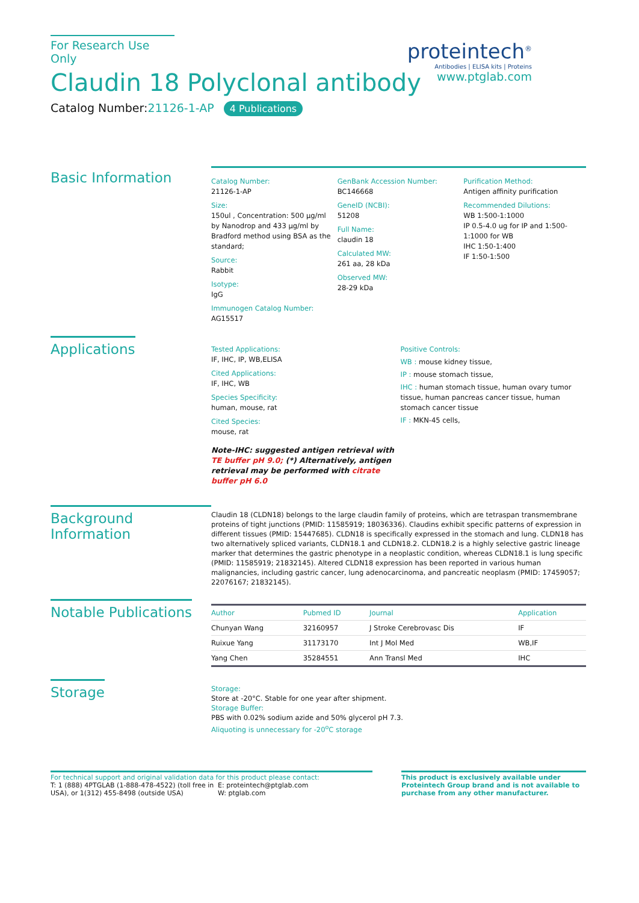For Research Use Only
Claudin 18 Polyclonal antibody
Catalog Number:21126-1-AP 4 Publications
proteintech<sup>®</sup>
Antibodies | ELISA kits | Proteins
www.ptglab.com
Basic Information
Catalog Number:
21126-1-AP
Size:
150ul , Concentration: 500 μg/ml by Nanodrop and 433 μg/ml by Bradford method using BSA as the standard;
Source:
Rabbit
Isotype:
IgG
Immunogen Catalog Number:
AG15517
GenBank Accession Number:
BC146668
GeneID (NCBI):
51208
Full Name:
claudin 18
Calculated MW:
261 aa, 28 kDa
Observed MW:
28-29 kDa
Purification Method:
Antigen affinity purification
Recommended Dilutions:
WB 1:500-1:1000
IP 0.5-4.0 ug for IP and 1:500-1:1000 for WB
IHC 1:50-1:400
IF 1:50-1:500
Applications
Tested Applications:
IF, IHC, IP, WB,ELISA
Cited Applications:
IF, IHC, WB
Species Specificity:
human, mouse, rat
Cited Species:
mouse, rat
Note-IHC: suggested antigen retrieval with TE buffer pH 9.0; (*) Alternatively, antigen retrieval may be performed with citrate buffer pH 6.0
Positive Controls:
WB : mouse kidney tissue,
IP : mouse stomach tissue,
IHC : human stomach tissue, human ovary tumor tissue, human pancreas cancer tissue, human stomach cancer tissue
IF : MKN-45 cells,
Background Information
Claudin 18 (CLDN18) belongs to the large claudin family of proteins, which are tetraspan transmembrane proteins of tight junctions (PMID: 11585919; 18036336). Claudins exhibit specific patterns of expression in different tissues (PMID: 15447685). CLDN18 is specifically expressed in the stomach and lung. CLDN18 has two alternatively spliced variants, CLDN18.1 and CLDN18.2. CLDN18.2 is a highly selective gastric lineage marker that determines the gastric phenotype in a neoplastic condition, whereas CLDN18.1 is lung specific (PMID: 11585919; 21832145). Altered CLDN18 expression has been reported in various human malignancies, including gastric cancer, lung adenocarcinoma, and pancreatic neoplasm (PMID: 17459057; 22076167; 21832145).
Notable Publications
| Author | Pubmed ID | Journal | Application |
| --- | --- | --- | --- |
| Chunyan Wang | 32160957 | J Stroke Cerebrovasc Dis | IF |
| Ruixue Yang | 31173170 | Int J Mol Med | WB,IF |
| Yang Chen | 35284551 | Ann Transl Med | IHC |
Storage
Storage:
Store at -20°C. Stable for one year after shipment.
Storage Buffer:
PBS with 0.02% sodium azide and 50% glycerol pH 7.3.
Aliquoting is unnecessary for -20<sup>o</sup>C storage
For technical support and original validation data for this product please contact:
T: 1 (888) 4PTGLAB (1-888-478-4522) (toll free in USA), or 1(312) 455-8498 (outside USA)
E: proteintech@ptglab.com
W: ptglab.com
This product is exclusively available under Proteintech Group brand and is not available to purchase from any other manufacturer.